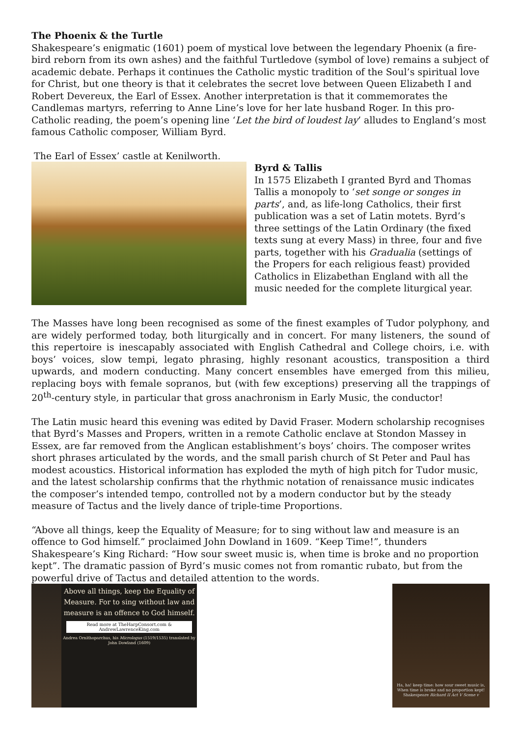The Phoenix & the Turtle
Shakespeare’s enigmatic (1601) poem of mystical love between the legendary Phoenix (a fire-bird reborn from its own ashes) and the faithful Turtledove (symbol of love) remains a subject of academic debate. Perhaps it continues the Catholic mystic tradition of the Soul’s spiritual love for Christ, but one theory is that it celebrates the secret love between Queen Elizabeth I and Robert Devereux, the Earl of Essex. Another interpretation is that it commemorates the Candlemas martyrs, referring to Anne Line’s love for her late husband Roger. In this pro-Catholic reading, the poem’s opening line ‘Let the bird of loudest lay’ alludes to England’s most famous Catholic composer, William Byrd.
The Earl of Essex’ castle at Kenilworth.
Byrd & Tallis
In 1575 Elizabeth I granted Byrd and Thomas Tallis a monopoly to ‘set songe or songes in parts’, and, as life-long Catholics, their first publication was a set of Latin motets. Byrd’s three settings of the Latin Ordinary (the fixed texts sung at every Mass) in three, four and five parts, together with his Gradualia (settings of the Propers for each religious feast) provided Catholics in Elizabethan England with all the music needed for the complete liturgical year.
The Masses have long been recognised as some of the finest examples of Tudor polyphony, and are widely performed today, both liturgically and in concert. For many listeners, the sound of this repertoire is inescapably associated with English Cathedral and College choirs, i.e. with boys’ voices, slow tempi, legato phrasing, highly resonant acoustics, transposition a third upwards, and modern conducting. Many concert ensembles have emerged from this milieu, replacing boys with female sopranos, but (with few exceptions) preserving all the trappings of 20<sup>th</sup>-century style, in particular that gross anachronism in Early Music, the conductor!
The Latin music heard this evening was edited by David Fraser. Modern scholarship recognises that Byrd’s Masses and Propers, written in a remote Catholic enclave at Stondon Massey in Essex, are far removed from the Anglican establishment’s boys’ choirs. The composer writes short phrases articulated by the words, and the small parish church of St Peter and Paul has modest acoustics. Historical information has exploded the myth of high pitch for Tudor music, and the latest scholarship confirms that the rhythmic notation of renaissance music indicates the composer’s intended tempo, controlled not by a modern conductor but by the steady measure of Tactus and the lively dance of triple-time Proportions.
“Above all things, keep the Equality of Measure; for to sing without law and measure is an offence to God himself.” proclaimed John Dowland in 1609. “Keep Time!”, thunders Shakespeare’s King Richard: “How sour sweet music is, when time is broke and no proportion kept”. The dramatic passion of Byrd’s music comes not from romantic rubato, but from the powerful drive of Tactus and detailed attention to the words.
Above all things, keep the Equality of Measure. For to sing without law and measure is an offence to God himself.
Read more at TheHarpConsort.com & AndrewLawrenceKing.com
Andrea Ornithoparchus, his Micrologus (1519/1535) translated by John Dowland (1609)
Ha, ha! keep time: how sour sweet music is, When time is broke and no proportion kept!
Shakespeare Richard II Act V Scene v